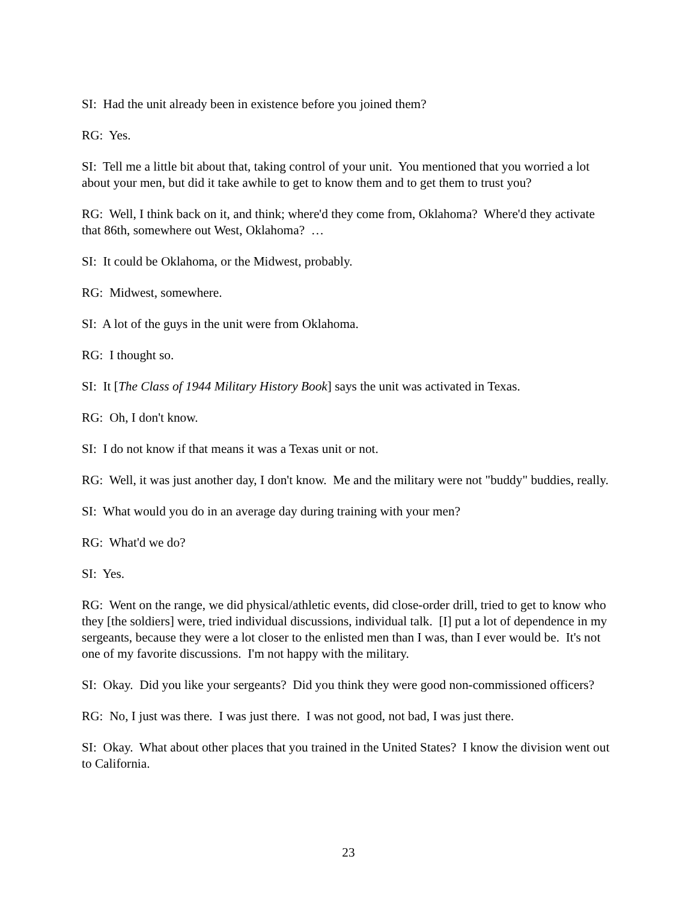SI: Had the unit already been in existence before you joined them?
RG: Yes.
SI: Tell me a little bit about that, taking control of your unit. You mentioned that you worried a lot about your men, but did it take awhile to get to know them and to get them to trust you?
RG: Well, I think back on it, and think; where'd they come from, Oklahoma? Where'd they activate that 86th, somewhere out West, Oklahoma? …
SI: It could be Oklahoma, or the Midwest, probably.
RG: Midwest, somewhere.
SI: A lot of the guys in the unit were from Oklahoma.
RG: I thought so.
SI: It [The Class of 1944 Military History Book] says the unit was activated in Texas.
RG: Oh, I don't know.
SI: I do not know if that means it was a Texas unit or not.
RG: Well, it was just another day, I don't know. Me and the military were not "buddy" buddies, really.
SI: What would you do in an average day during training with your men?
RG: What'd we do?
SI: Yes.
RG: Went on the range, we did physical/athletic events, did close-order drill, tried to get to know who they [the soldiers] were, tried individual discussions, individual talk. [I] put a lot of dependence in my sergeants, because they were a lot closer to the enlisted men than I was, than I ever would be. It's not one of my favorite discussions. I'm not happy with the military.
SI: Okay. Did you like your sergeants? Did you think they were good non-commissioned officers?
RG: No, I just was there. I was just there. I was not good, not bad, I was just there.
SI: Okay. What about other places that you trained in the United States? I know the division went out to California.
23